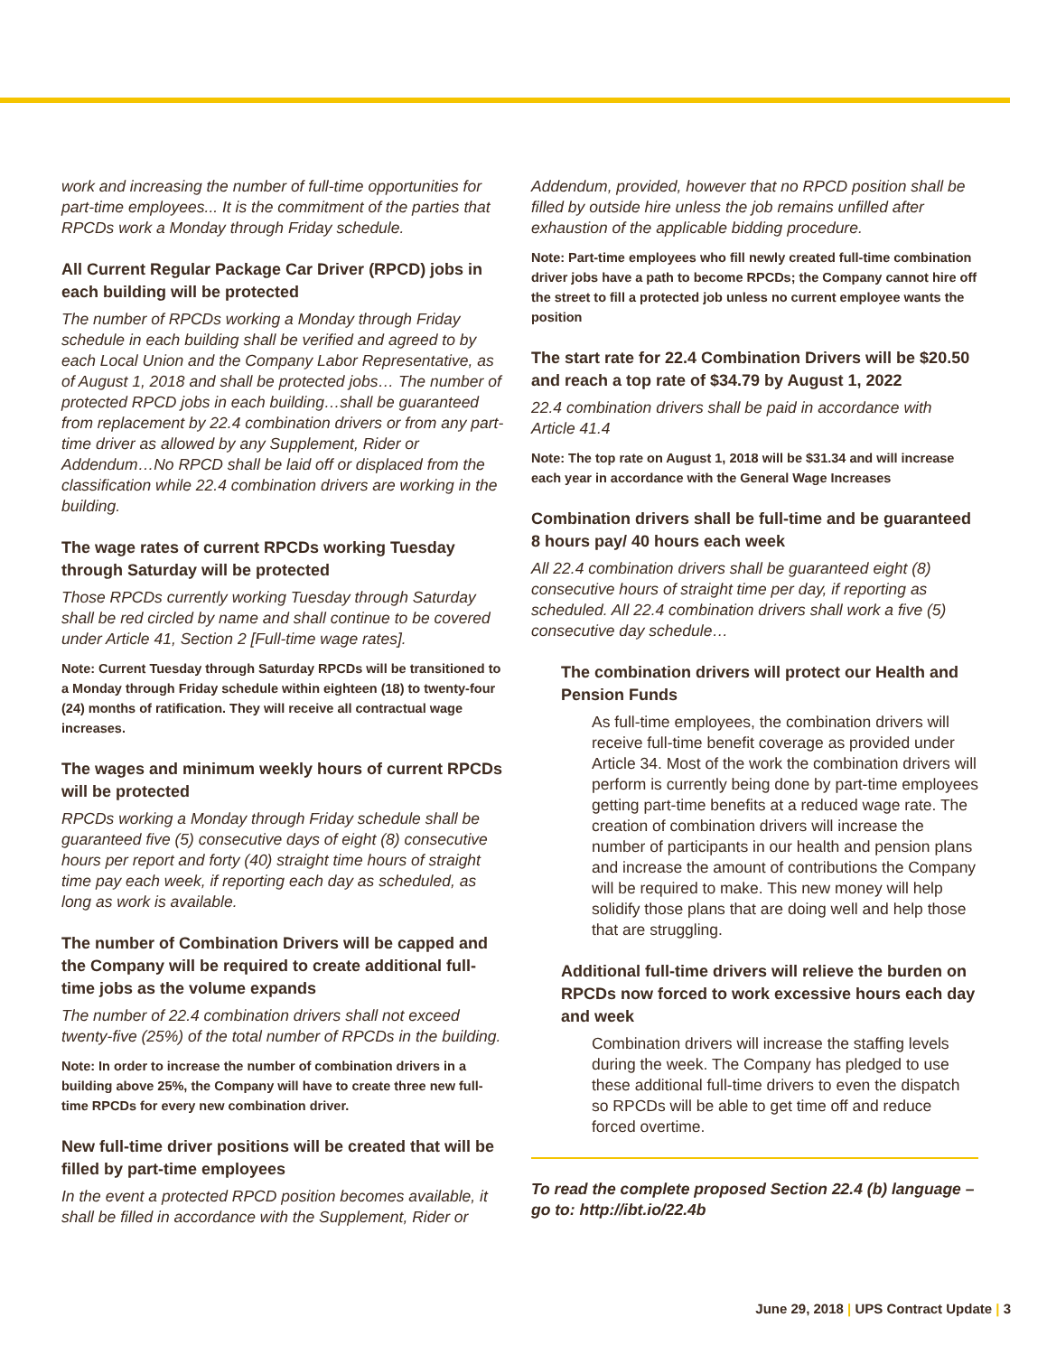work and increasing the number of full-time opportunities for part-time employees... It is the commitment of the parties that RPCDs work a Monday through Friday schedule.
All Current Regular Package Car Driver (RPCD) jobs in each building will be protected
The number of RPCDs working a Monday through Friday schedule in each building shall be verified and agreed to by each Local Union and the Company Labor Representative, as of August 1, 2018 and shall be protected jobs… The number of protected RPCD jobs in each building…shall be guaranteed from replacement by 22.4 combination drivers or from any part-time driver as allowed by any Supplement, Rider or Addendum…No RPCD shall be laid off or displaced from the classification while 22.4 combination drivers are working in the building.
The wage rates of current RPCDs working Tuesday through Saturday will be protected
Those RPCDs currently working Tuesday through Saturday shall be red circled by name and shall continue to be covered under Article 41, Section 2 [Full-time wage rates].
Note: Current Tuesday through Saturday RPCDs will be transitioned to a Monday through Friday schedule within eighteen (18) to twenty-four (24) months of ratification. They will receive all contractual wage increases.
The wages and minimum weekly hours of current RPCDs will be protected
RPCDs working a Monday through Friday schedule shall be guaranteed five (5) consecutive days of eight (8) consecutive hours per report and forty (40) straight time hours of straight time pay each week, if reporting each day as scheduled, as long as work is available.
The number of Combination Drivers will be capped and the Company will be required to create additional full-time jobs as the volume expands
The number of 22.4 combination drivers shall not exceed twenty-five (25%) of the total number of RPCDs in the building.
Note: In order to increase the number of combination drivers in a building above 25%, the Company will have to create three new full-time RPCDs for every new combination driver.
New full-time driver positions will be created that will be filled by part-time employees
In the event a protected RPCD position becomes available, it shall be filled in accordance with the Supplement, Rider or
Addendum, provided, however that no RPCD position shall be filled by outside hire unless the job remains unfilled after exhaustion of the applicable bidding procedure.
Note: Part-time employees who fill newly created full-time combination driver jobs have a path to become RPCDs; the Company cannot hire off the street to fill a protected job unless no current employee wants the position
The start rate for 22.4 Combination Drivers will be $20.50 and reach a top rate of $34.79 by August 1, 2022
22.4 combination drivers shall be paid in accordance with Article 41.4
Note: The top rate on August 1, 2018 will be $31.34 and will increase each year in accordance with the General Wage Increases
Combination drivers shall be full-time and be guaranteed 8 hours pay/ 40 hours each week
All 22.4 combination drivers shall be guaranteed eight (8) consecutive hours of straight time per day, if reporting as scheduled. All 22.4 combination drivers shall work a five (5) consecutive day schedule…
The combination drivers will protect our Health and Pension Funds
As full-time employees, the combination drivers will receive full-time benefit coverage as provided under Article 34. Most of the work the combination drivers will perform is currently being done by part-time employees getting part-time benefits at a reduced wage rate. The creation of combination drivers will increase the number of participants in our health and pension plans and increase the amount of contributions the Company will be required to make. This new money will help solidify those plans that are doing well and help those that are struggling.
Additional full-time drivers will relieve the burden on RPCDs now forced to work excessive hours each day and week
Combination drivers will increase the staffing levels during the week. The Company has pledged to use these additional full-time drivers to even the dispatch so RPCDs will be able to get time off and reduce forced overtime.
To read the complete proposed Section 22.4 (b) language – go to: http://ibt.io/22.4b
June 29, 2018 | UPS Contract Update | 3